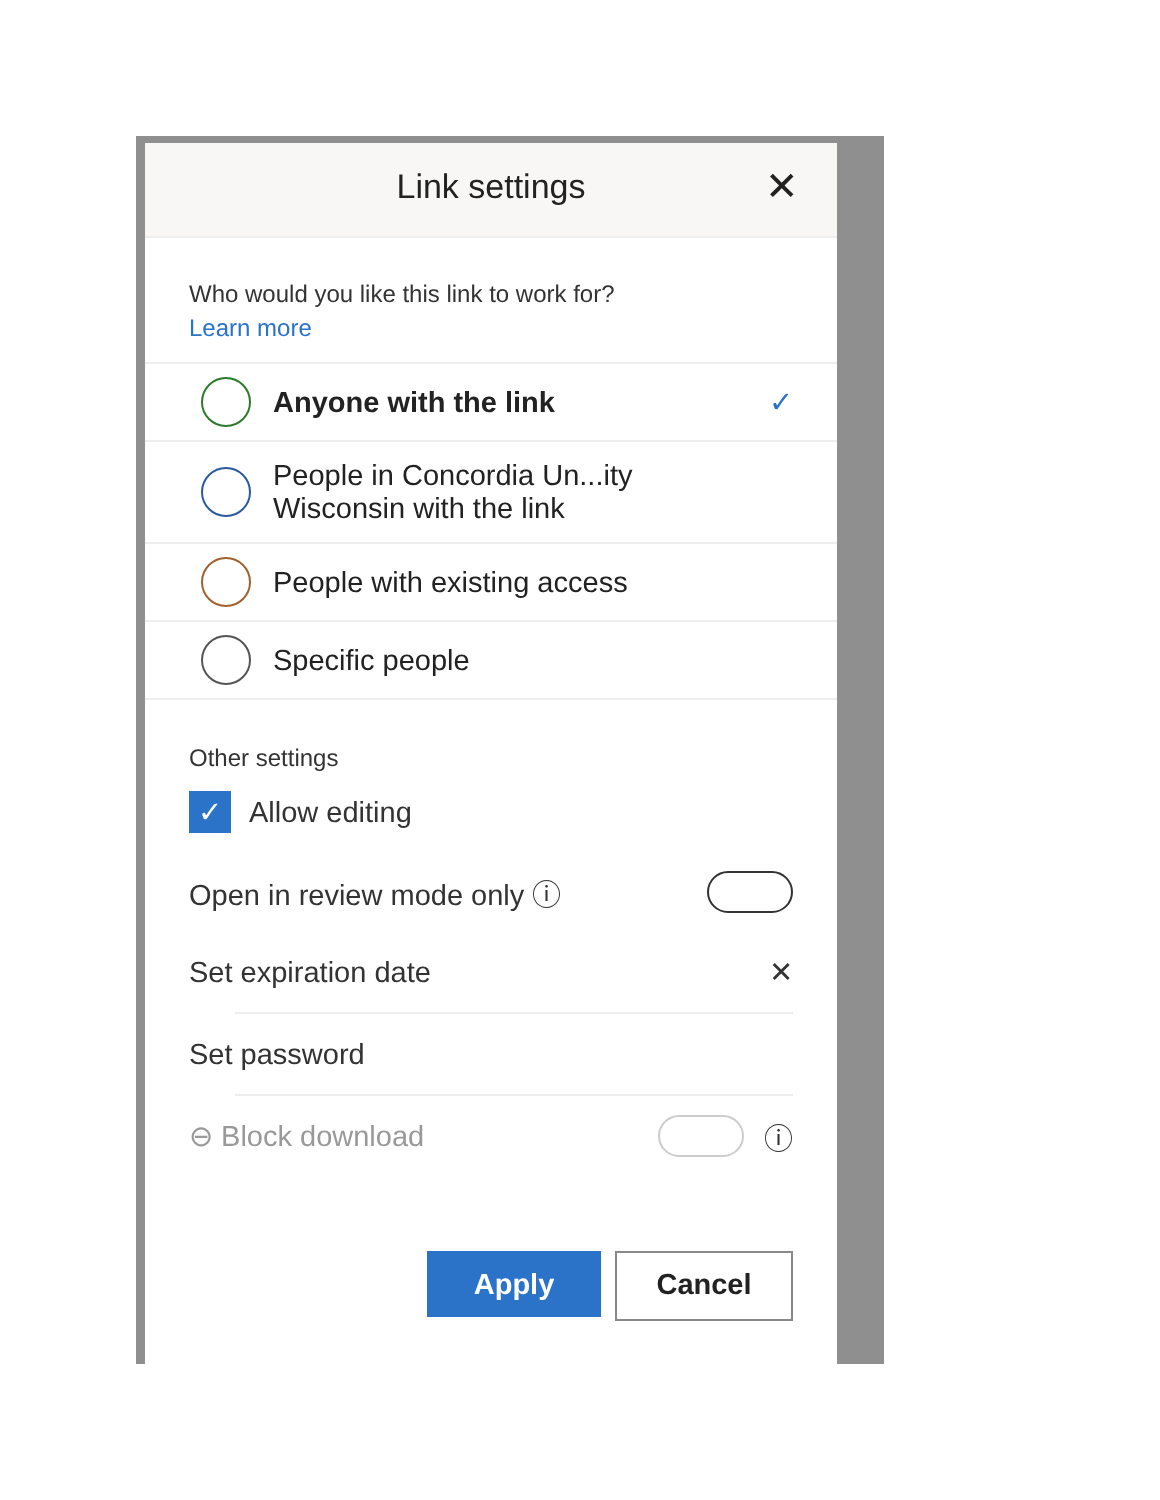Link settings ✕
Who would you like this link to work for?
Learn more
Anyone with the link ✓
People in Concordia Un...ity
Wisconsin with the link
People with existing access
Specific people
Other settings
✓ Allow editing
Open in review mode only ⓘ
Set expiration date ✕
Set password
⊖ Block download ⓘ
Apply
Cancel